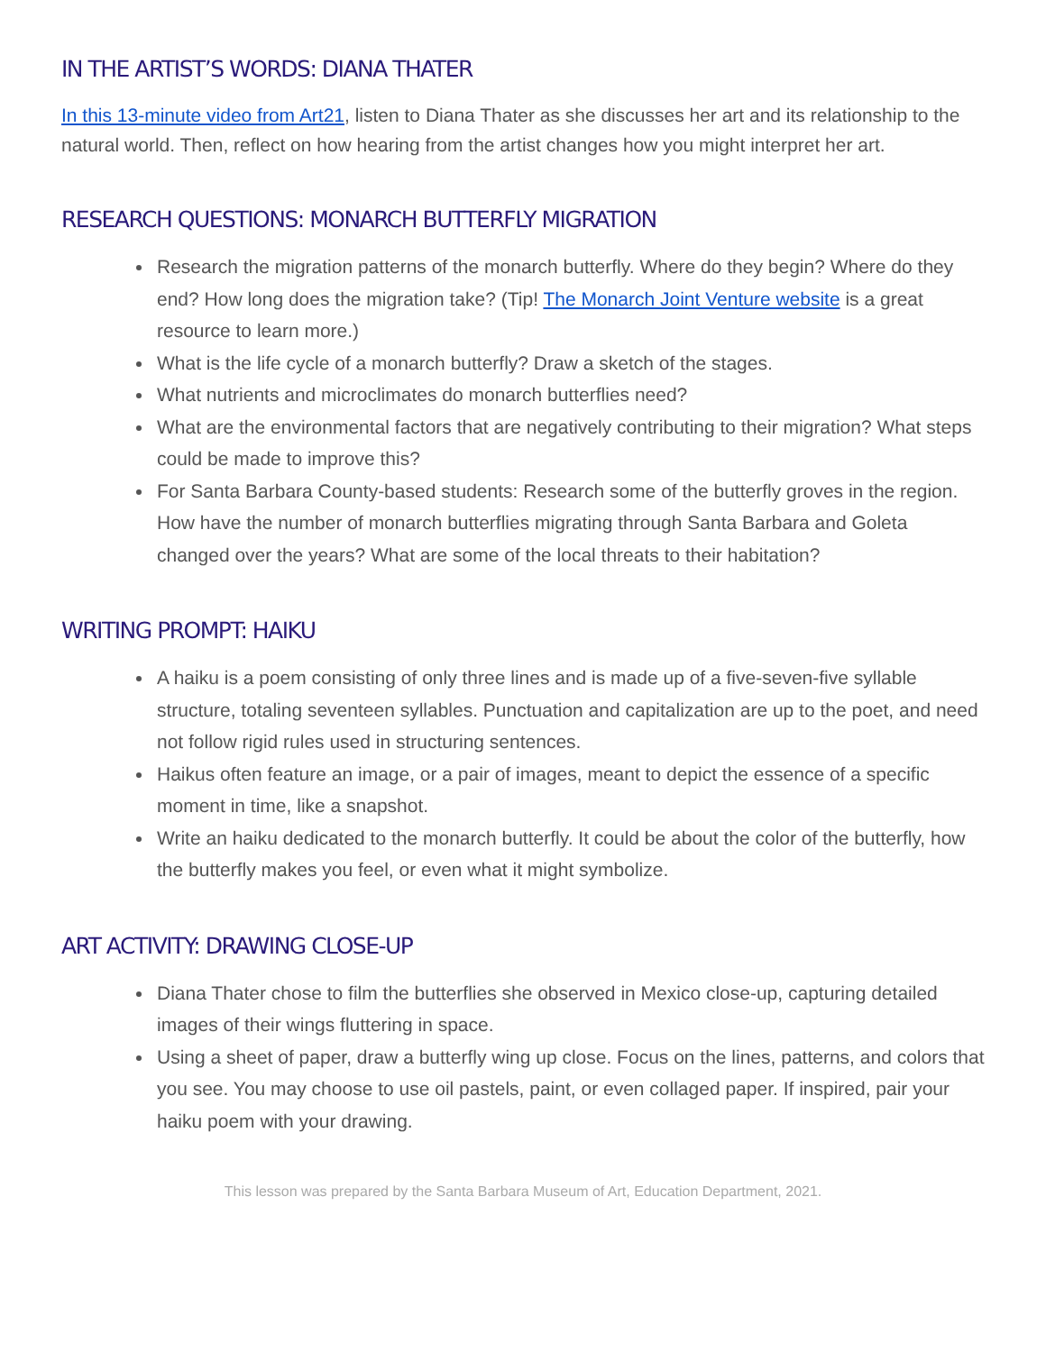IN THE ARTIST’S WORDS: DIANA THATER
In this 13-minute video from Art21, listen to Diana Thater as she discusses her art and its relationship to the natural world. Then, reflect on how hearing from the artist changes how you might interpret her art.
RESEARCH QUESTIONS: MONARCH BUTTERFLY MIGRATION
Research the migration patterns of the monarch butterfly. Where do they begin? Where do they end? How long does the migration take? (Tip! The Monarch Joint Venture website is a great resource to learn more.)
What is the life cycle of a monarch butterfly? Draw a sketch of the stages.
What nutrients and microclimates do monarch butterflies need?
What are the environmental factors that are negatively contributing to their migration? What steps could be made to improve this?
For Santa Barbara County-based students: Research some of the butterfly groves in the region. How have the number of monarch butterflies migrating through Santa Barbara and Goleta changed over the years? What are some of the local threats to their habitation?
WRITING PROMPT: HAIKU
A haiku is a poem consisting of only three lines and is made up of a five-seven-five syllable structure, totaling seventeen syllables. Punctuation and capitalization are up to the poet, and need not follow rigid rules used in structuring sentences.
Haikus often feature an image, or a pair of images, meant to depict the essence of a specific moment in time, like a snapshot.
Write an haiku dedicated to the monarch butterfly. It could be about the color of the butterfly, how the butterfly makes you feel, or even what it might symbolize.
ART ACTIVITY: DRAWING CLOSE-UP
Diana Thater chose to film the butterflies she observed in Mexico close-up, capturing detailed images of their wings fluttering in space.
Using a sheet of paper, draw a butterfly wing up close. Focus on the lines, patterns, and colors that you see. You may choose to use oil pastels, paint, or even collaged paper. If inspired, pair your haiku poem with your drawing.
This lesson was prepared by the Santa Barbara Museum of Art, Education Department, 2021.